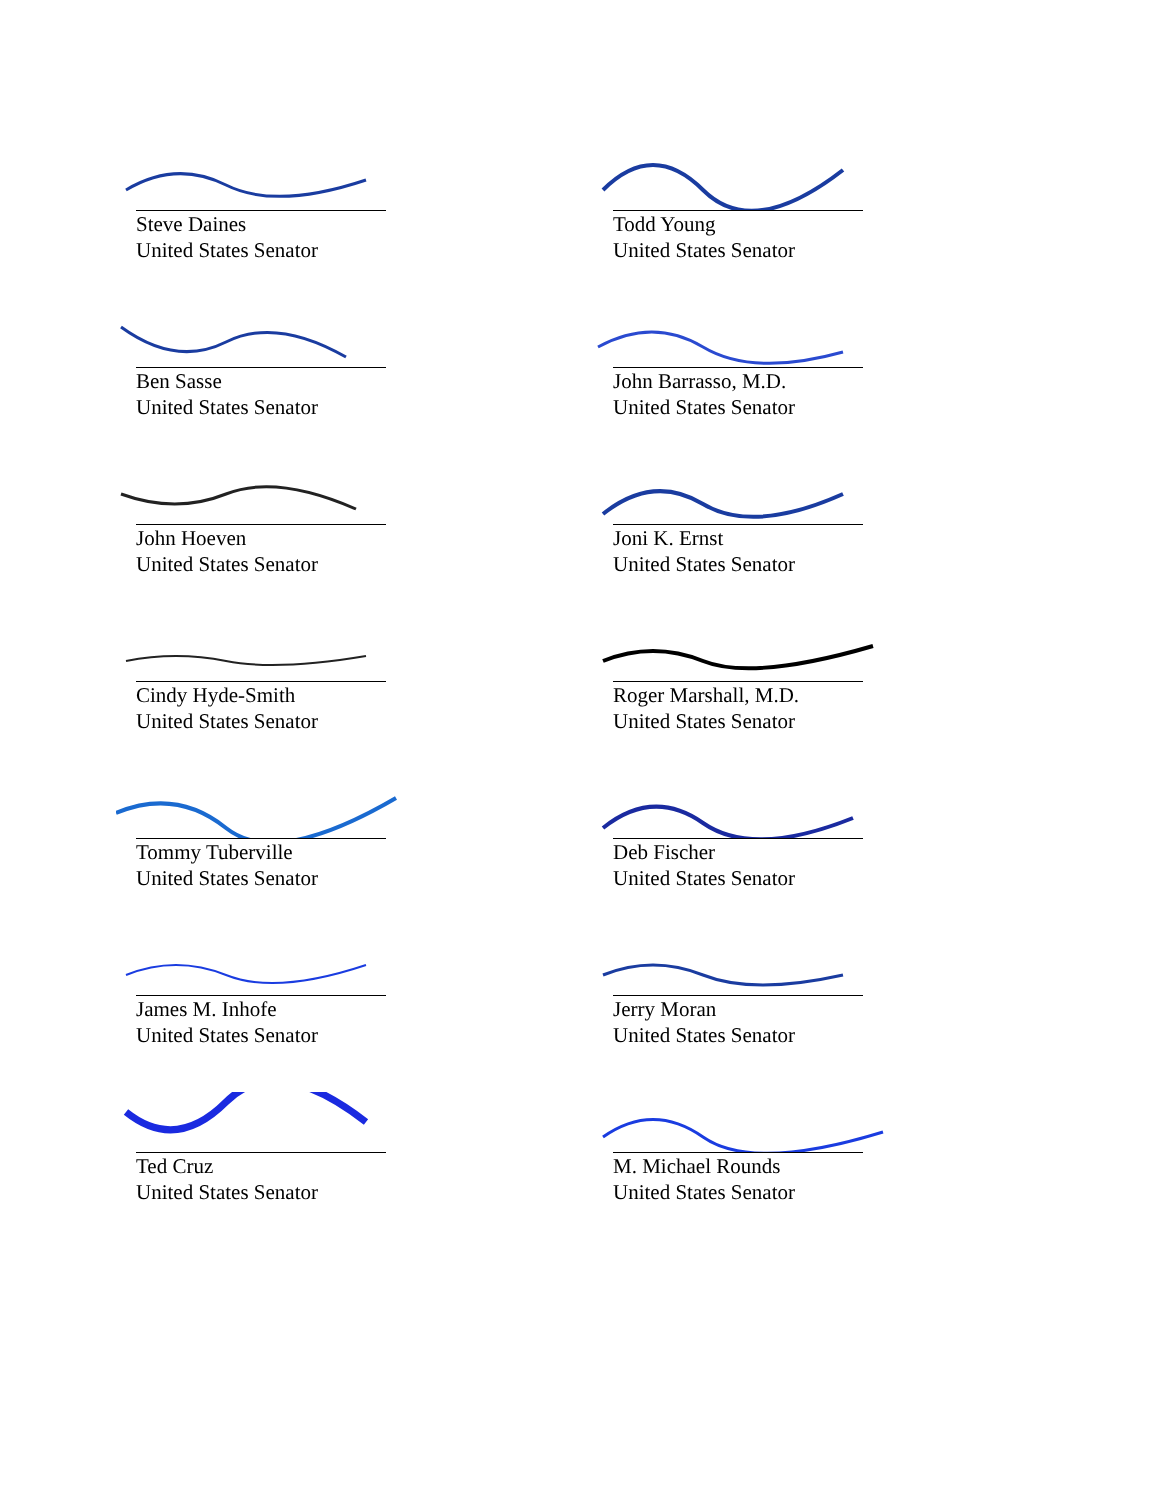Steve Daines
United States Senator
Todd Young
United States Senator
Ben Sasse
United States Senator
John Barrasso, M.D.
United States Senator
John Hoeven
United States Senator
Joni K. Ernst
United States Senator
Cindy Hyde-Smith
United States Senator
Roger Marshall, M.D.
United States Senator
Tommy Tuberville
United States Senator
Deb Fischer
United States Senator
James M. Inhofe
United States Senator
Jerry Moran
United States Senator
Ted Cruz
United States Senator
M. Michael Rounds
United States Senator